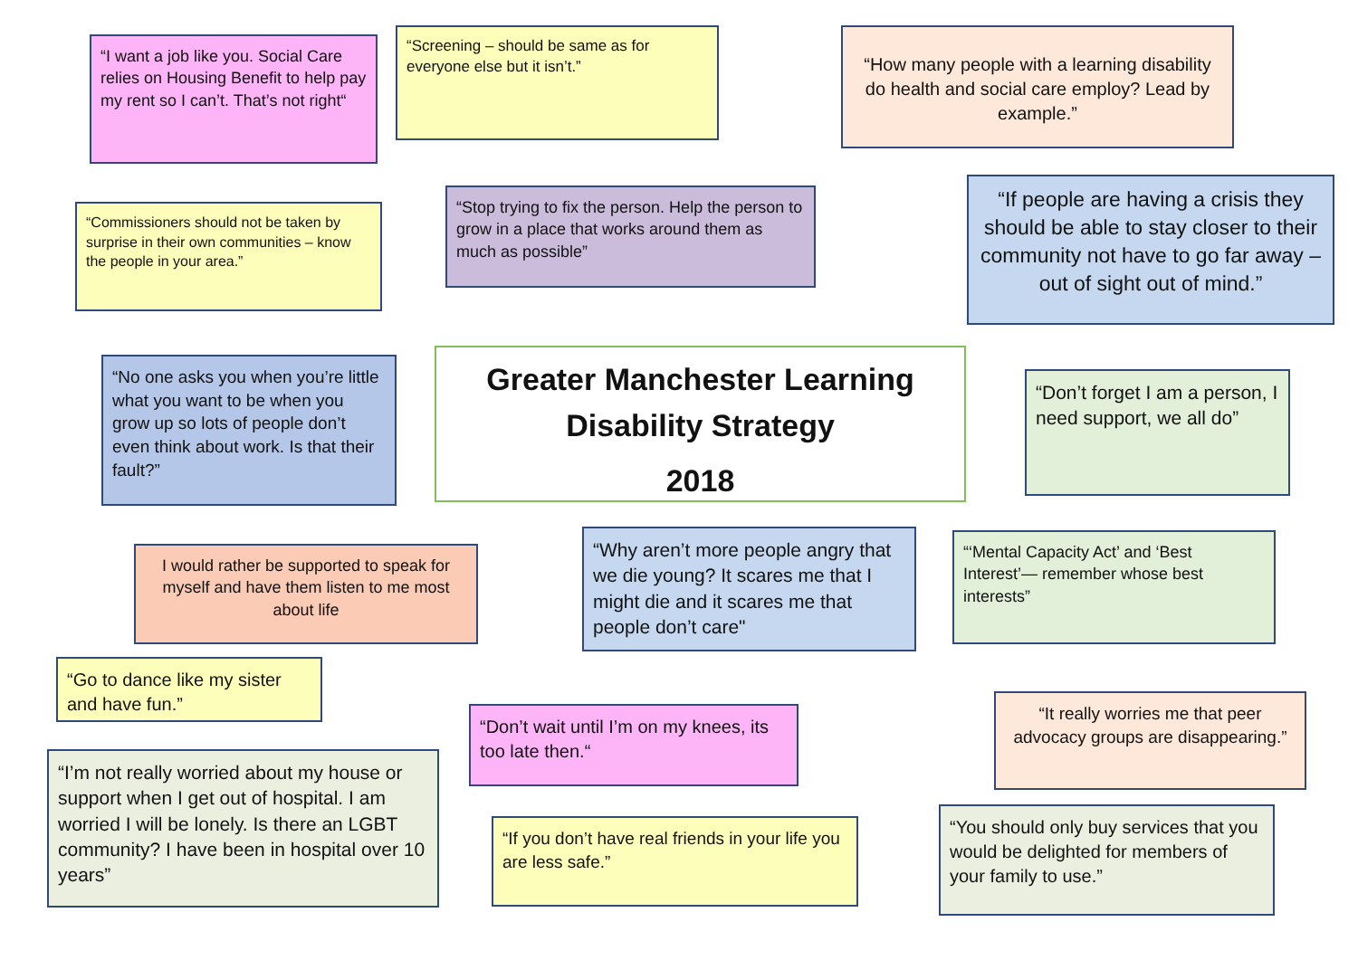“I want a job like you. Social Care relies on Housing Benefit to help pay my rent so I can’t. That’s not right“
“Screening – should be same as for everyone else but it isn’t.”
“How many people with a learning disability do health and social care employ? Lead by example.”
“Commissioners should not be taken by surprise in their own communities – know the people in your area.”
“Stop trying to fix the person. Help the person to grow in a place that works around them as much as possible”
“If people are having a crisis they should be able to stay closer to their community not have to go far away – out of sight out of mind.”
“No one asks you when you’re little what you want to be when you grow up so lots of people don’t even think about work. Is that their fault?”
Greater Manchester Learning Disability Strategy
2018
“Don’t forget I am a person, I need support, we all do”
I would rather be supported to speak for myself and have them listen to me most about life
“Why aren’t more people angry that we die young? It scares me that I might die and it scares me that people don’t care"
“‘Mental Capacity Act’ and ‘Best Interest’— remember whose best interests”
“Go to dance like my sister and have fun.”
“Don’t wait until I’m on my knees, its too late then.“
“It really worries me that peer advocacy groups are disappearing.”
“I’m not really worried about my house or support when I get out of hospital. I am worried I will be lonely. Is there an LGBT community? I have been in hospital over 10 years”
“If you don’t have real friends in your life you are less safe.”
“You should only buy services that you would be delighted for members of your family to use.”